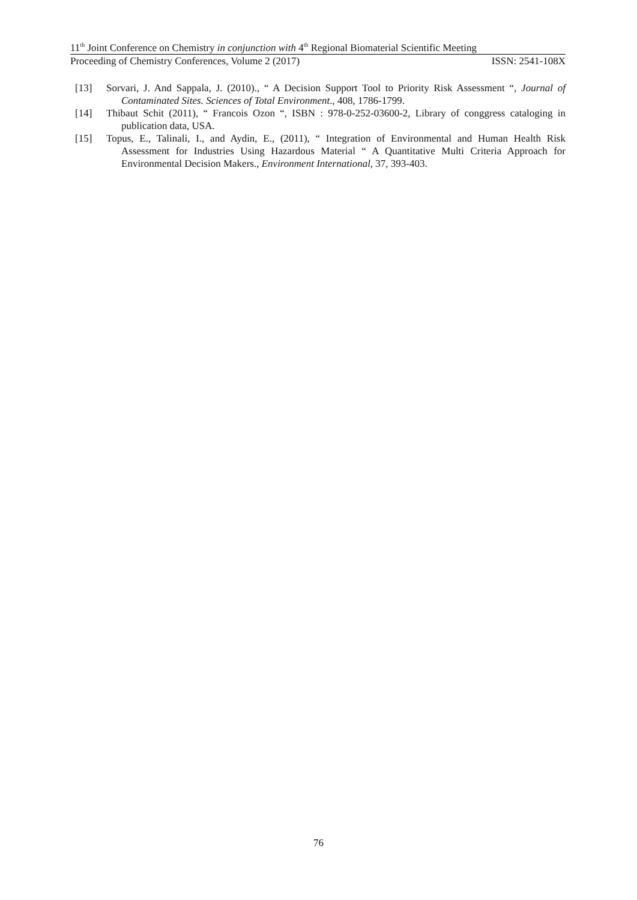11<sup>th</sup> Joint Conference on Chemistry in conjunction with 4<sup>th</sup> Regional Biomaterial Scientific Meeting
Proceeding of Chemistry Conferences, Volume 2 (2017) ISSN: 2541-108X
[13] Sorvari, J. And Sappala, J. (2010)., “ A Decision Support Tool to Priority Risk Assessment “, Journal of Contaminated Sites. Sciences of Total Environment., 408, 1786-1799.
[14] Thibaut Schit (2011), “ Francois Ozon “, ISBN : 978-0-252-03600-2, Library of conggress cataloging in publication data, USA.
[15] Topus, E., Talinali, I., and Aydin, E., (2011), “ Integration of Environmental and Human Health Risk Assessment for Industries Using Hazardous Material “ A Quantitative Multi Criteria Approach for Environmental Decision Makers., Environment International, 37, 393-403.
76